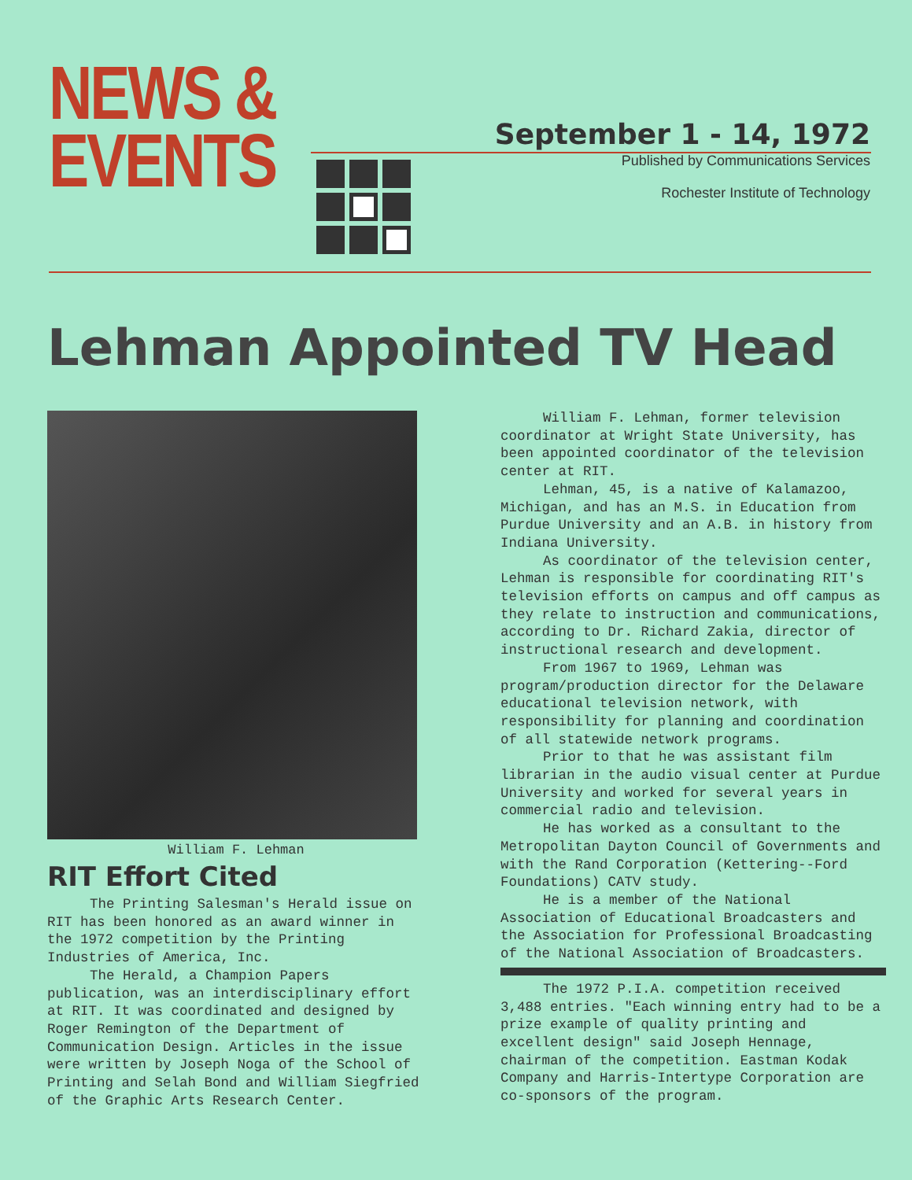NEWS &
EVENTS
September 1 - 14, 1972
Published by Communications Services
Rochester Institute of Technology
Lehman Appointed TV Head
William F. Lehman
RIT Effort Cited
The Printing Salesman's Herald issue on RIT has been honored as an award winner in the 1972 competition by the Printing Industries of America, Inc.
The Herald, a Champion Papers publication, was an interdisciplinary effort at RIT. It was coordinated and designed by Roger Remington of the Department of Communication Design. Articles in the issue were written by Joseph Noga of the School of Printing and Selah Bond and William Siegfried of the Graphic Arts Research Center.
William F. Lehman, former television coordinator at Wright State University, has been appointed coordinator of the television center at RIT.
Lehman, 45, is a native of Kalamazoo, Michigan, and has an M.S. in Education from Purdue University and an A.B. in history from Indiana University.
As coordinator of the television center, Lehman is responsible for coordinating RIT's television efforts on campus and off campus as they relate to instruction and communications, according to Dr. Richard Zakia, director of instructional research and development.
From 1967 to 1969, Lehman was program/production director for the Delaware educational television network, with responsibility for planning and coordination of all statewide network programs.
Prior to that he was assistant film librarian in the audio visual center at Purdue University and worked for several years in commercial radio and television.
He has worked as a consultant to the Metropolitan Dayton Council of Governments and with the Rand Corporation (Kettering--Ford Foundations) CATV study.
He is a member of the National Association of Educational Broadcasters and the Association for Professional Broadcasting of the National Association of Broadcasters.
The 1972 P.I.A. competition received 3,488 entries. "Each winning entry had to be a prize example of quality printing and excellent design" said Joseph Hennage, chairman of the competition. Eastman Kodak Company and Harris-Intertype Corporation are co-sponsors of the program.